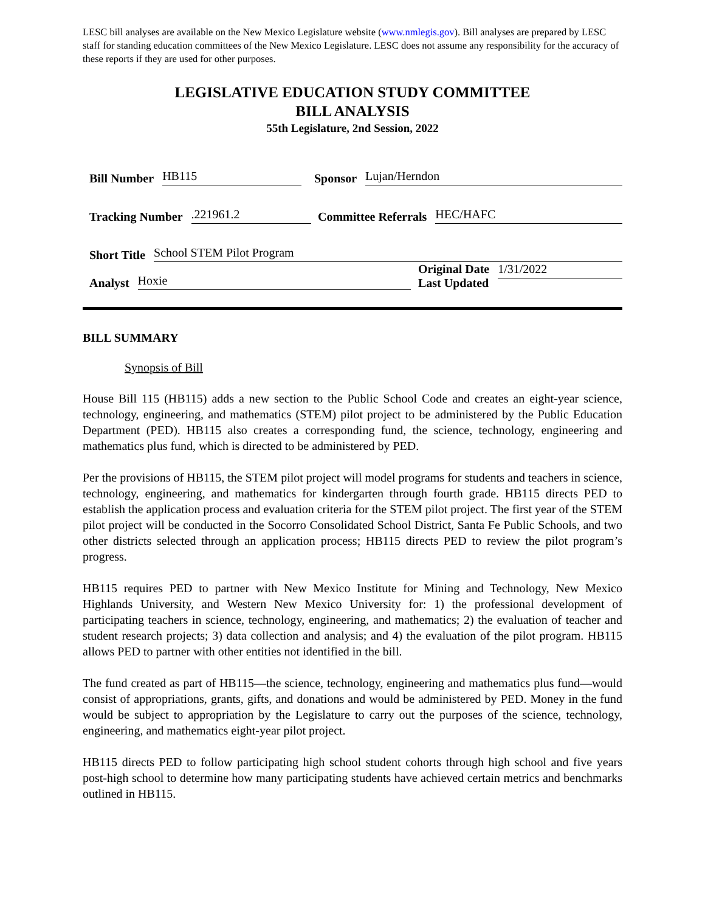LESC bill analyses are available on the New Mexico Legislature website (www.nmlegis.gov). Bill analyses are prepared by LESC staff for standing education committees of the New Mexico Legislature. LESC does not assume any responsibility for the accuracy of these reports if they are used for other purposes.
LEGISLATIVE EDUCATION STUDY COMMITTEE
BILL ANALYSIS
55th Legislature, 2nd Session, 2022
Bill Number HB115
Sponsor Lujan/Herndon
Tracking Number.221961.2
Committee Referrals HEC/HAFC
Short Title School STEM Pilot Program
Analyst Hoxie
Original Date
Last Updated 1/31/2022
BILL SUMMARY
Synopsis of Bill
House Bill 115 (HB115) adds a new section to the Public School Code and creates an eight-year science, technology, engineering, and mathematics (STEM) pilot project to be administered by the Public Education Department (PED). HB115 also creates a corresponding fund, the science, technology, engineering and mathematics plus fund, which is directed to be administered by PED.
Per the provisions of HB115, the STEM pilot project will model programs for students and teachers in science, technology, engineering, and mathematics for kindergarten through fourth grade. HB115 directs PED to establish the application process and evaluation criteria for the STEM pilot project. The first year of the STEM pilot project will be conducted in the Socorro Consolidated School District, Santa Fe Public Schools, and two other districts selected through an application process; HB115 directs PED to review the pilot program’s progress.
HB115 requires PED to partner with New Mexico Institute for Mining and Technology, New Mexico Highlands University, and Western New Mexico University for: 1) the professional development of participating teachers in science, technology, engineering, and mathematics; 2) the evaluation of teacher and student research projects; 3) data collection and analysis; and 4) the evaluation of the pilot program. HB115 allows PED to partner with other entities not identified in the bill.
The fund created as part of HB115—the science, technology, engineering and mathematics plus fund—would consist of appropriations, grants, gifts, and donations and would be administered by PED. Money in the fund would be subject to appropriation by the Legislature to carry out the purposes of the science, technology, engineering, and mathematics eight-year pilot project.
HB115 directs PED to follow participating high school student cohorts through high school and five years post-high school to determine how many participating students have achieved certain metrics and benchmarks outlined in HB115.